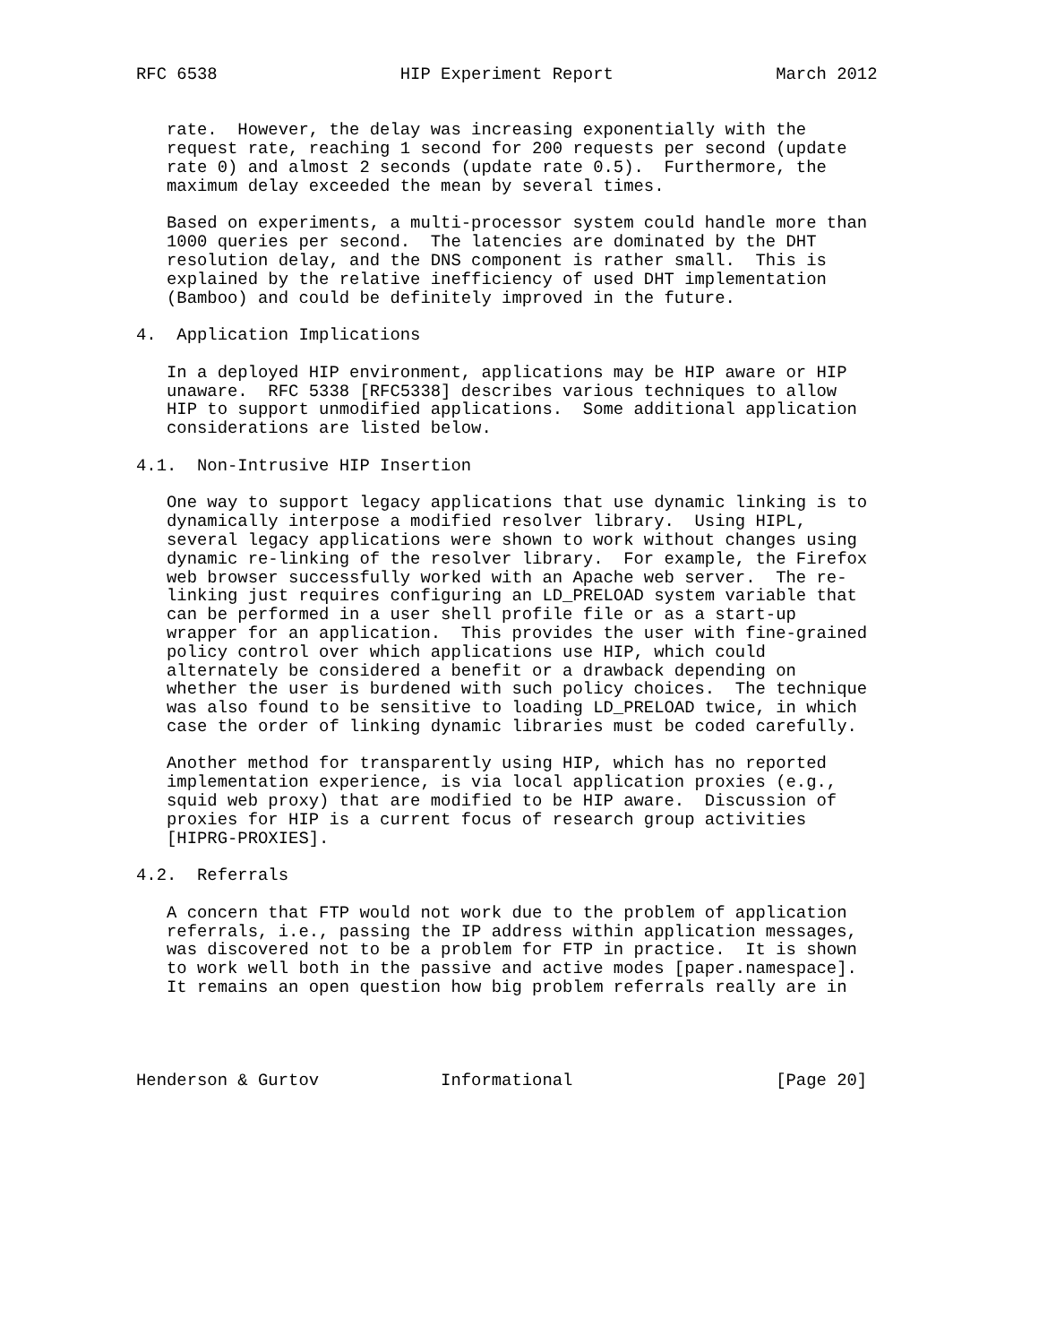RFC 6538                  HIP Experiment Report                March 2012


   rate.  However, the delay was increasing exponentially with the
   request rate, reaching 1 second for 200 requests per second (update
   rate 0) and almost 2 seconds (update rate 0.5).  Furthermore, the
   maximum delay exceeded the mean by several times.

   Based on experiments, a multi-processor system could handle more than
   1000 queries per second.  The latencies are dominated by the DHT
   resolution delay, and the DNS component is rather small.  This is
   explained by the relative inefficiency of used DHT implementation
   (Bamboo) and could be definitely improved in the future.

4.  Application Implications

   In a deployed HIP environment, applications may be HIP aware or HIP
   unaware.  RFC 5338 [RFC5338] describes various techniques to allow
   HIP to support unmodified applications.  Some additional application
   considerations are listed below.

4.1.  Non-Intrusive HIP Insertion

   One way to support legacy applications that use dynamic linking is to
   dynamically interpose a modified resolver library.  Using HIPL,
   several legacy applications were shown to work without changes using
   dynamic re-linking of the resolver library.  For example, the Firefox
   web browser successfully worked with an Apache web server.  The re-
   linking just requires configuring an LD_PRELOAD system variable that
   can be performed in a user shell profile file or as a start-up
   wrapper for an application.  This provides the user with fine-grained
   policy control over which applications use HIP, which could
   alternately be considered a benefit or a drawback depending on
   whether the user is burdened with such policy choices.  The technique
   was also found to be sensitive to loading LD_PRELOAD twice, in which
   case the order of linking dynamic libraries must be coded carefully.

   Another method for transparently using HIP, which has no reported
   implementation experience, is via local application proxies (e.g.,
   squid web proxy) that are modified to be HIP aware.  Discussion of
   proxies for HIP is a current focus of research group activities
   [HIPRG-PROXIES].

4.2.  Referrals

   A concern that FTP would not work due to the problem of application
   referrals, i.e., passing the IP address within application messages,
   was discovered not to be a problem for FTP in practice.  It is shown
   to work well both in the passive and active modes [paper.namespace].
   It remains an open question how big problem referrals really are in




Henderson & Gurtov            Informational                    [Page 20]